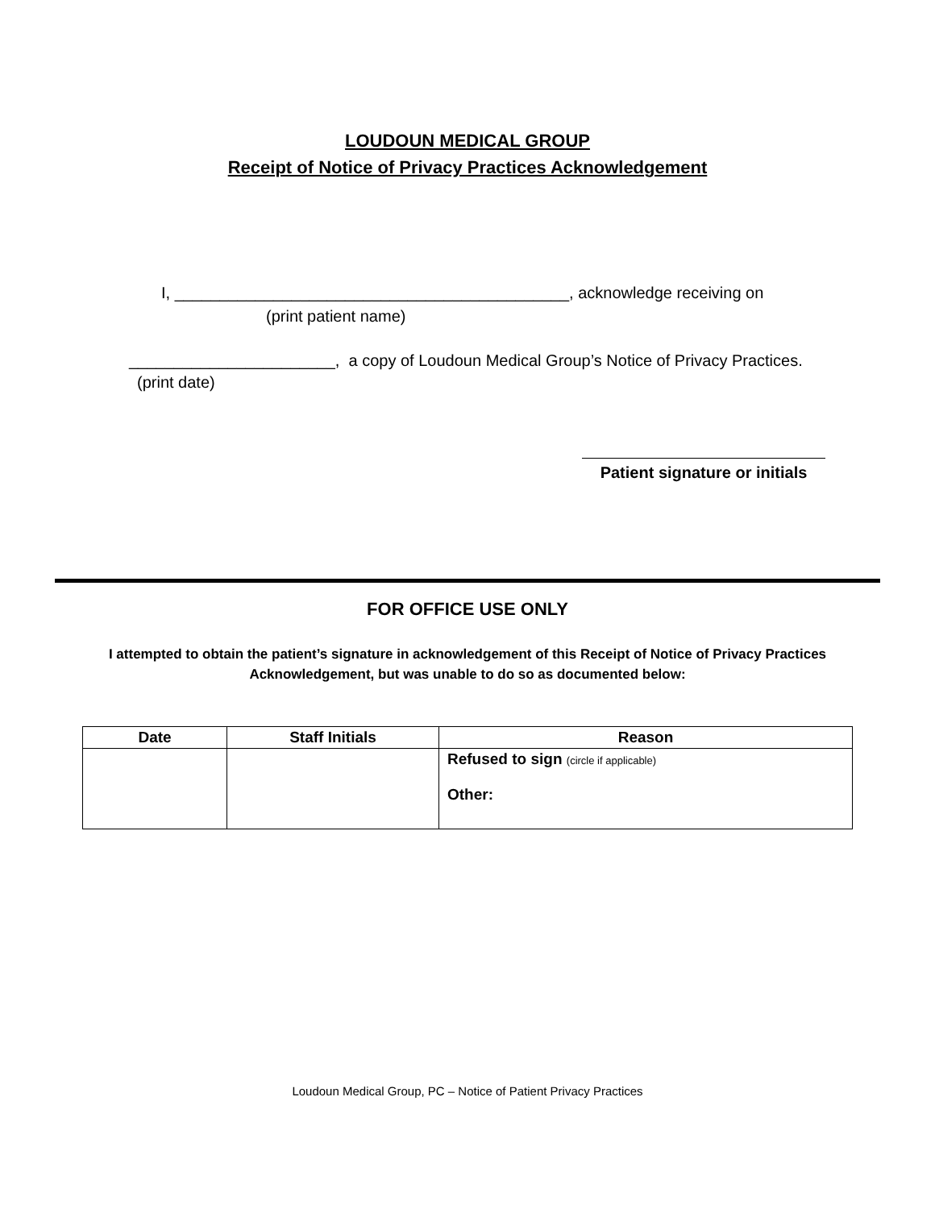LOUDOUN MEDICAL GROUP
Receipt of Notice of Privacy Practices Acknowledgement
I, ____________________________________________, acknowledge receiving on
(print patient name)
_______________________, a copy of Loudoun Medical Group’s Notice of Privacy Practices.
(print date)
Patient signature or initials
FOR OFFICE USE ONLY
I attempted to obtain the patient’s signature in acknowledgement of this Receipt of Notice of Privacy Practices Acknowledgement, but was unable to do so as documented below:
| Date | Staff Initials | Reason |
| --- | --- | --- |
| | | Refused to sign (circle if applicable) Other: |
Loudoun Medical Group, PC – Notice of Patient Privacy Practices